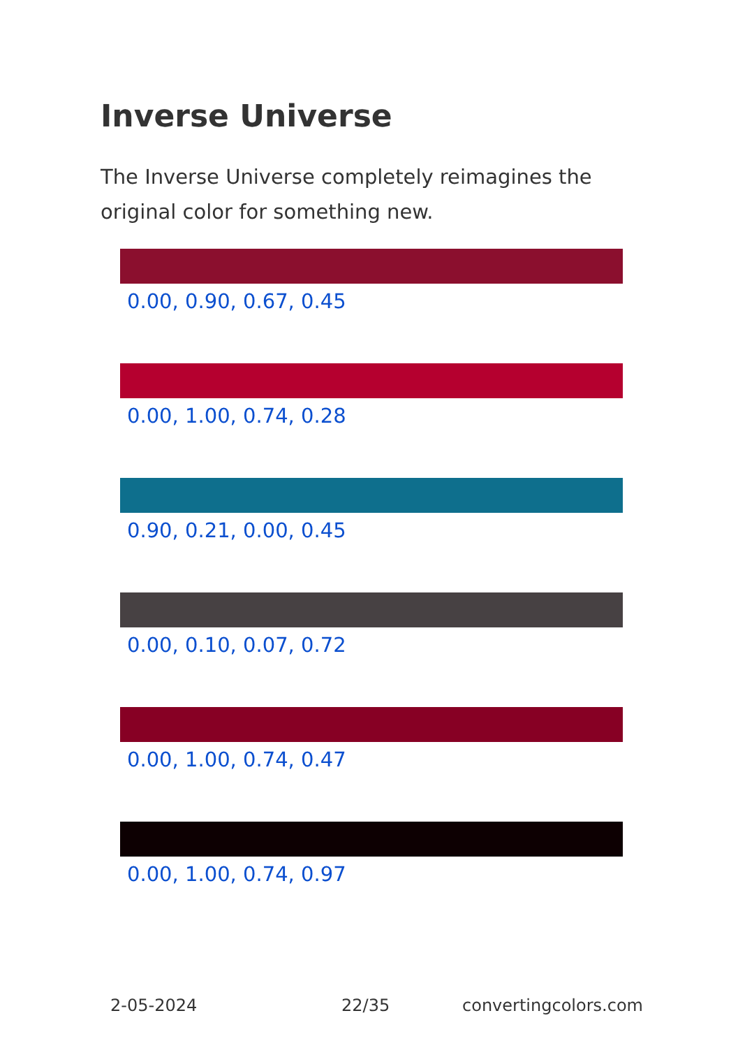Inverse Universe
The Inverse Universe completely reimagines the original color for something new.
0.00, 0.90, 0.67, 0.45
0.00, 1.00, 0.74, 0.28
0.90, 0.21, 0.00, 0.45
0.00, 0.10, 0.07, 0.72
0.00, 1.00, 0.74, 0.47
0.00, 1.00, 0.74, 0.97
2-05-2024 22/35 convertingcolors.com